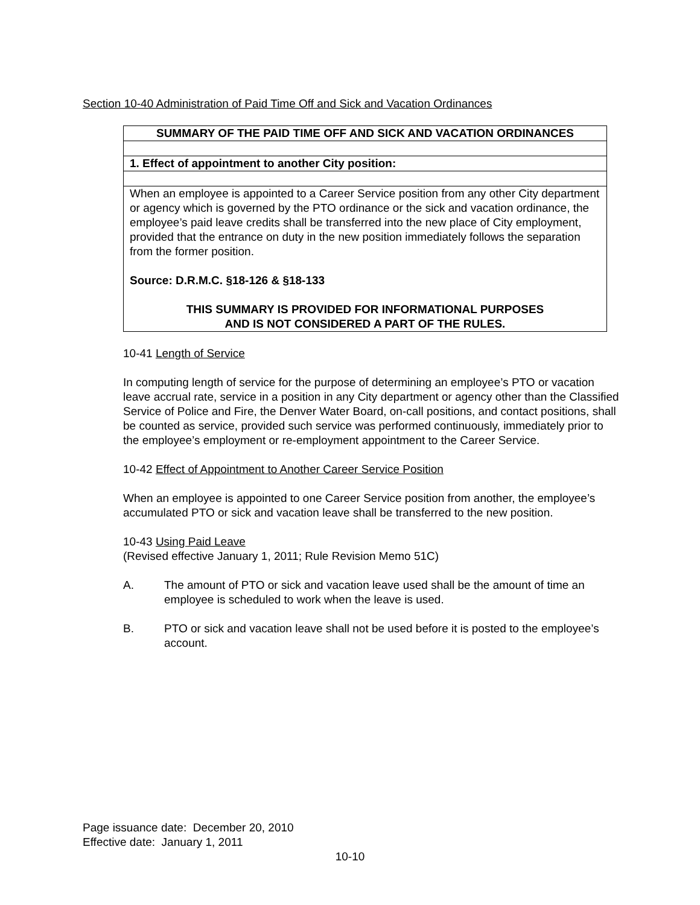Section 10-40 Administration of Paid Time Off and Sick and Vacation Ordinances
| SUMMARY OF THE PAID TIME OFF AND SICK AND VACATION ORDINANCES |
| 1. Effect of appointment to another City position: |
| When an employee is appointed to a Career Service position from any other City department or agency which is governed by the PTO ordinance or the sick and vacation ordinance, the employee’s paid leave credits shall be transferred into the new place of City employment, provided that the entrance on duty in the new position immediately follows the separation from the former position. Source: D.R.M.C. §18-126 & §18-133 THIS SUMMARY IS PROVIDED FOR INFORMATIONAL PURPOSES AND IS NOT CONSIDERED A PART OF THE RULES. |
10-41 Length of Service
In computing length of service for the purpose of determining an employee’s PTO or vacation leave accrual rate, service in a position in any City department or agency other than the Classified Service of Police and Fire, the Denver Water Board, on-call positions, and contact positions, shall be counted as service, provided such service was performed continuously, immediately prior to the employee’s employment or re-employment appointment to the Career Service.
10-42 Effect of Appointment to Another Career Service Position
When an employee is appointed to one Career Service position from another, the employee’s accumulated PTO or sick and vacation leave shall be transferred to the new position.
10-43 Using Paid Leave
(Revised effective January 1, 2011; Rule Revision Memo 51C)
A. The amount of PTO or sick and vacation leave used shall be the amount of time an employee is scheduled to work when the leave is used.
B. PTO or sick and vacation leave shall not be used before it is posted to the employee’s account.
Page issuance date: December 20, 2010
Effective date: January 1, 2011
10-10